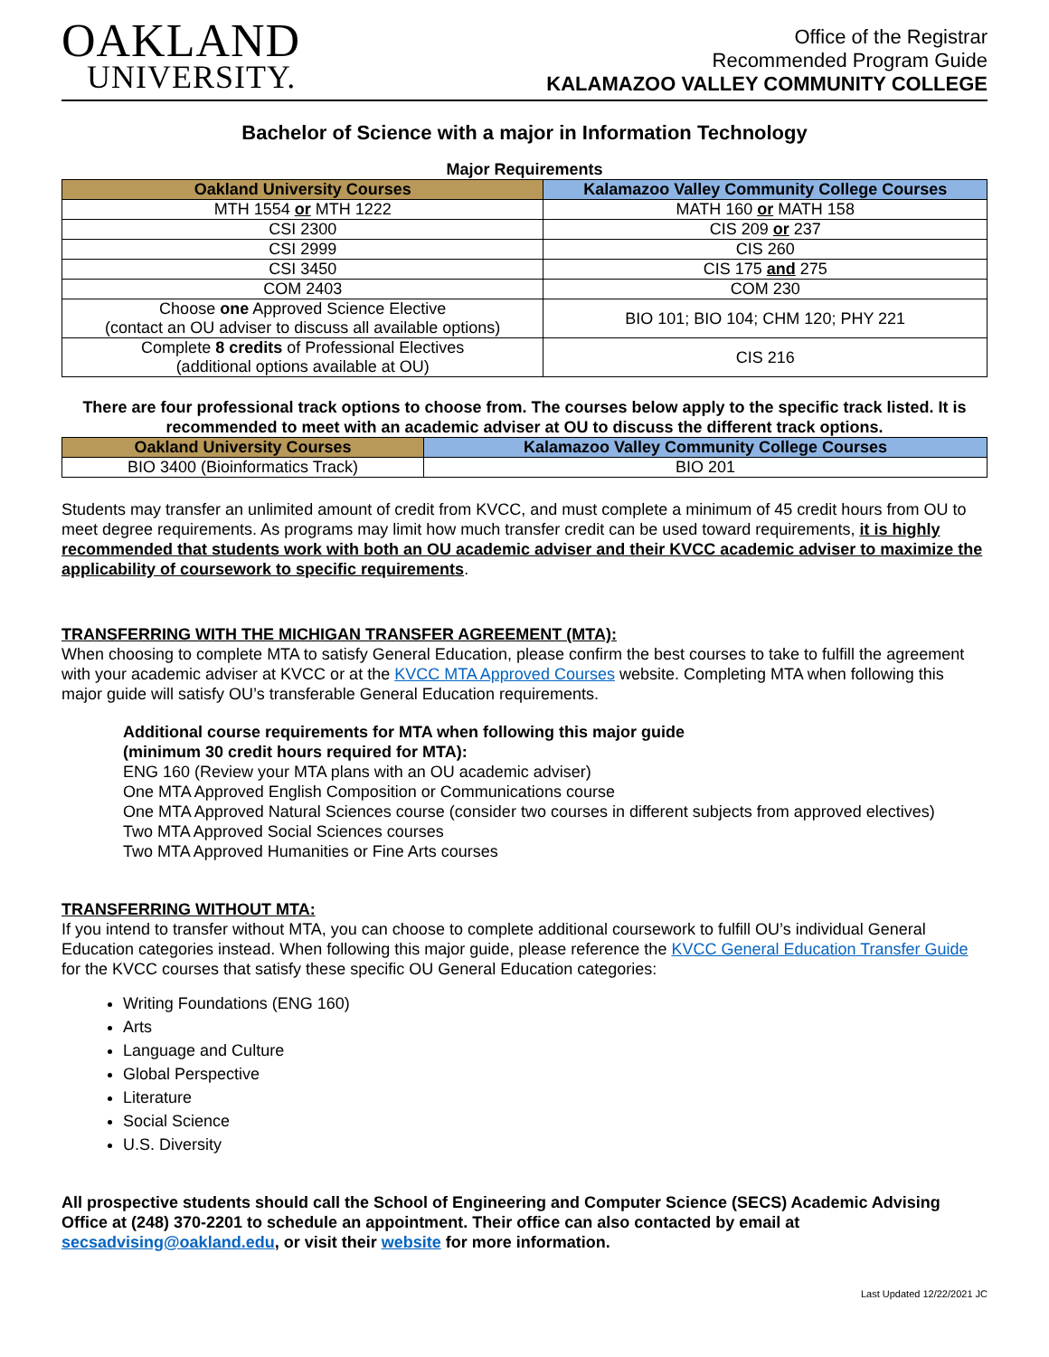OAKLAND
UNIVERSITY.
Office of the Registrar
Recommended Program Guide
KALAMAZOO VALLEY COMMUNITY COLLEGE
Bachelor of Science with a major in Information Technology
Major Requirements
| Oakland University Courses | Kalamazoo Valley Community College Courses |
| --- | --- |
| MTH 1554 or MTH 1222 | MATH 160 or MATH 158 |
| CSI 2300 | CIS 209 or 237 |
| CSI 2999 | CIS 260 |
| CSI 3450 | CIS 175 and 275 |
| COM 2403 | COM 230 |
| Choose one Approved Science Elective (contact an OU adviser to discuss all available options) | BIO 101; BIO 104; CHM 120; PHY 221 |
| Complete 8 credits of Professional Electives (additional options available at OU) | CIS 216 |
There are four professional track options to choose from. The courses below apply to the specific track listed. It is recommended to meet with an academic adviser at OU to discuss the different track options.
| Oakland University Courses | Kalamazoo Valley Community College Courses |
| --- | --- |
| BIO 3400 (Bioinformatics Track) | BIO 201 |
Students may transfer an unlimited amount of credit from KVCC, and must complete a minimum of 45 credit hours from OU to meet degree requirements. As programs may limit how much transfer credit can be used toward requirements, it is highly recommended that students work with both an OU academic adviser and their KVCC academic adviser to maximize the applicability of coursework to specific requirements.
TRANSFERRING WITH THE MICHIGAN TRANSFER AGREEMENT (MTA):
When choosing to complete MTA to satisfy General Education, please confirm the best courses to take to fulfill the agreement with your academic adviser at KVCC or at the KVCC MTA Approved Courses website. Completing MTA when following this major guide will satisfy OU’s transferable General Education requirements.
Additional course requirements for MTA when following this major guide
(minimum 30 credit hours required for MTA):
ENG 160 (Review your MTA plans with an OU academic adviser)
One MTA Approved English Composition or Communications course
One MTA Approved Natural Sciences course (consider two courses in different subjects from approved electives)
Two MTA Approved Social Sciences courses
Two MTA Approved Humanities or Fine Arts courses
TRANSFERRING WITHOUT MTA:
If you intend to transfer without MTA, you can choose to complete additional coursework to fulfill OU’s individual General Education categories instead. When following this major guide, please reference the KVCC General Education Transfer Guide for the KVCC courses that satisfy these specific OU General Education categories:
Writing Foundations (ENG 160)
Arts
Language and Culture
Global Perspective
Literature
Social Science
U.S. Diversity
All prospective students should call the School of Engineering and Computer Science (SECS) Academic Advising Office at (248) 370-2201 to schedule an appointment. Their office can also contacted by email at secsadvising@oakland.edu, or visit their website for more information.
Last Updated 12/22/2021 JC